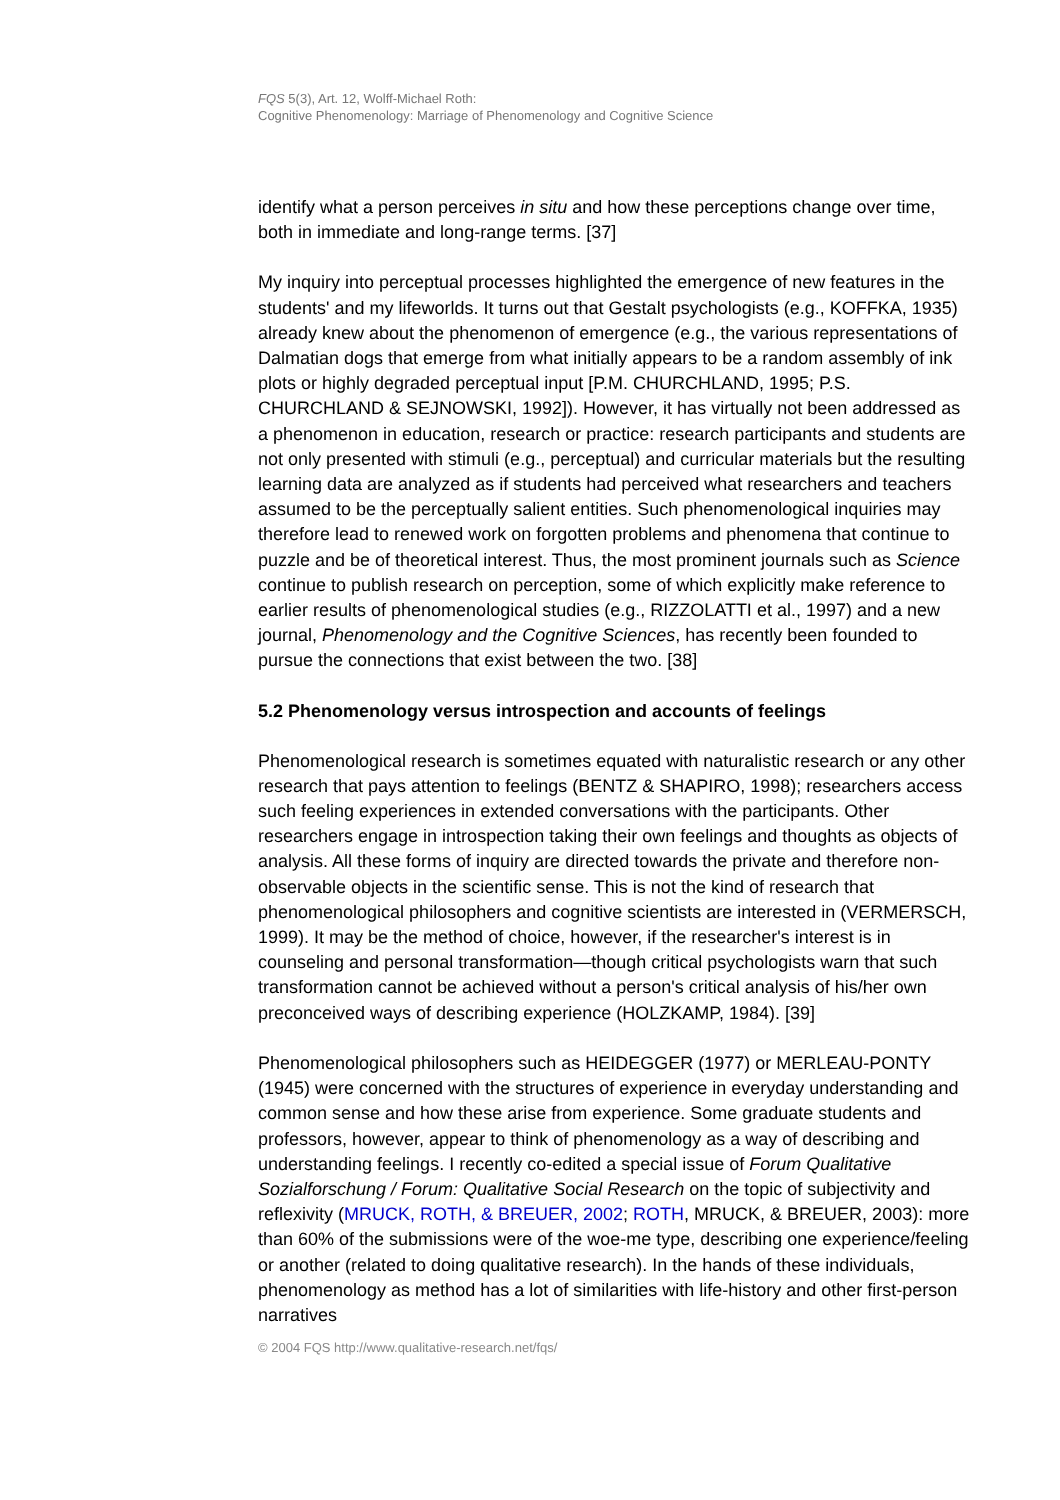FQS 5(3), Art. 12, Wolff-Michael Roth:
Cognitive Phenomenology: Marriage of Phenomenology and Cognitive Science
identify what a person perceives in situ and how these perceptions change over time, both in immediate and long-range terms. [37]
My inquiry into perceptual processes highlighted the emergence of new features in the students' and my lifeworlds. It turns out that Gestalt psychologists (e.g., KOFFKA, 1935) already knew about the phenomenon of emergence (e.g., the various representations of Dalmatian dogs that emerge from what initially appears to be a random assembly of ink plots or highly degraded perceptual input [P.M. CHURCHLAND, 1995; P.S. CHURCHLAND & SEJNOWSKI, 1992]). However, it has virtually not been addressed as a phenomenon in education, research or practice: research participants and students are not only presented with stimuli (e.g., perceptual) and curricular materials but the resulting learning data are analyzed as if students had perceived what researchers and teachers assumed to be the perceptually salient entities. Such phenomenological inquiries may therefore lead to renewed work on forgotten problems and phenomena that continue to puzzle and be of theoretical interest. Thus, the most prominent journals such as Science continue to publish research on perception, some of which explicitly make reference to earlier results of phenomenological studies (e.g., RIZZOLATTI et al., 1997) and a new journal, Phenomenology and the Cognitive Sciences, has recently been founded to pursue the connections that exist between the two. [38]
5.2 Phenomenology versus introspection and accounts of feelings
Phenomenological research is sometimes equated with naturalistic research or any other research that pays attention to feelings (BENTZ & SHAPIRO, 1998); researchers access such feeling experiences in extended conversations with the participants. Other researchers engage in introspection taking their own feelings and thoughts as objects of analysis. All these forms of inquiry are directed towards the private and therefore non-observable objects in the scientific sense. This is not the kind of research that phenomenological philosophers and cognitive scientists are interested in (VERMERSCH, 1999). It may be the method of choice, however, if the researcher's interest is in counseling and personal transformation—though critical psychologists warn that such transformation cannot be achieved without a person's critical analysis of his/her own preconceived ways of describing experience (HOLZKAMP, 1984). [39]
Phenomenological philosophers such as HEIDEGGER (1977) or MERLEAU-PONTY (1945) were concerned with the structures of experience in everyday understanding and common sense and how these arise from experience. Some graduate students and professors, however, appear to think of phenomenology as a way of describing and understanding feelings. I recently co-edited a special issue of Forum Qualitative Sozialforschung / Forum: Qualitative Social Research on the topic of subjectivity and reflexivity (MRUCK, ROTH, & BREUER, 2002; ROTH, MRUCK, & BREUER, 2003): more than 60% of the submissions were of the woe-me type, describing one experience/feeling or another (related to doing qualitative research). In the hands of these individuals, phenomenology as method has a lot of similarities with life-history and other first-person narratives
© 2004 FQS http://www.qualitative-research.net/fqs/